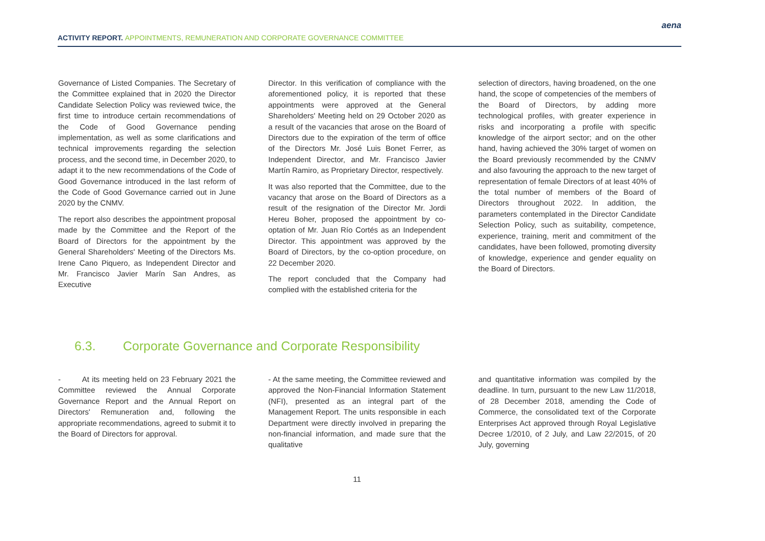ACTIVITY REPORT. APPOINTMENTS, REMUNERATION AND CORPORATE GOVERNANCE COMMITTEE
aena
Governance of Listed Companies. The Secretary of the Committee explained that in 2020 the Director Candidate Selection Policy was reviewed twice, the first time to introduce certain recommendations of the Code of Good Governance pending implementation, as well as some clarifications and technical improvements regarding the selection process, and the second time, in December 2020, to adapt it to the new recommendations of the Code of Good Governance introduced in the last reform of the Code of Good Governance carried out in June 2020 by the CNMV.
The report also describes the appointment proposal made by the Committee and the Report of the Board of Directors for the appointment by the General Shareholders' Meeting of the Directors Ms. Irene Cano Piquero, as Independent Director and Mr. Francisco Javier Marín San Andres, as Executive
Director. In this verification of compliance with the aforementioned policy, it is reported that these appointments were approved at the General Shareholders' Meeting held on 29 October 2020 as a result of the vacancies that arose on the Board of Directors due to the expiration of the term of office of the Directors Mr. José Luis Bonet Ferrer, as Independent Director, and Mr. Francisco Javier Martín Ramiro, as Proprietary Director, respectively.
It was also reported that the Committee, due to the vacancy that arose on the Board of Directors as a result of the resignation of the Director Mr. Jordi Hereu Boher, proposed the appointment by co-optation of Mr. Juan Río Cortés as an Independent Director. This appointment was approved by the Board of Directors, by the co-option procedure, on 22 December 2020.
The report concluded that the Company had complied with the established criteria for the
selection of directors, having broadened, on the one hand, the scope of competencies of the members of the Board of Directors, by adding more technological profiles, with greater experience in risks and incorporating a profile with specific knowledge of the airport sector; and on the other hand, having achieved the 30% target of women on the Board previously recommended by the CNMV and also favouring the approach to the new target of representation of female Directors of at least 40% of the total number of members of the Board of Directors throughout 2022. In addition, the parameters contemplated in the Director Candidate Selection Policy, such as suitability, competence, experience, training, merit and commitment of the candidates, have been followed, promoting diversity of knowledge, experience and gender equality on the Board of Directors.
6.3. Corporate Governance and Corporate Responsibility
- At its meeting held on 23 February 2021 the Committee reviewed the Annual Corporate Governance Report and the Annual Report on Directors' Remuneration and, following the appropriate recommendations, agreed to submit it to the Board of Directors for approval.
- At the same meeting, the Committee reviewed and approved the Non-Financial Information Statement (NFI), presented as an integral part of the Management Report. The units responsible in each Department were directly involved in preparing the non-financial information, and made sure that the qualitative
and quantitative information was compiled by the deadline. In turn, pursuant to the new Law 11/2018, of 28 December 2018, amending the Code of Commerce, the consolidated text of the Corporate Enterprises Act approved through Royal Legislative Decree 1/2010, of 2 July, and Law 22/2015, of 20 July, governing
11